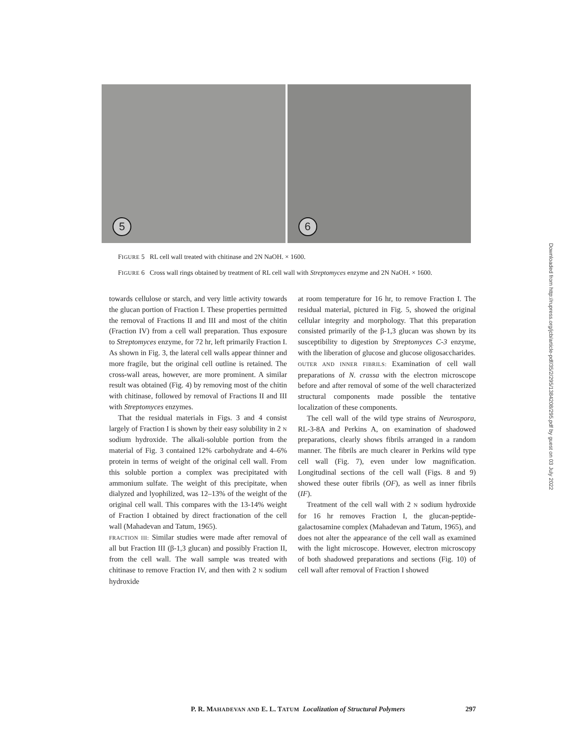5
6
Downloaded from http://rupress.org/jcb/article-pdf/35/2/295/1384208/295.pdf by guest on 03 July 2022
FIGURE 5 RL cell wall treated with chitinase and 2N NaOH. × 1600.
FIGURE 6 Cross wall rings obtained by treatment of RL cell wall with Streptomyces enzyme and 2N NaOH. × 1600.
towards cellulose or starch, and very little activity towards the glucan portion of Fraction I. These properties permitted the removal of Fractions II and III and most of the chitin (Fraction IV) from a cell wall preparation. Thus exposure to Streptomyces enzyme, for 72 hr, left primarily Fraction I. As shown in Fig. 3, the lateral cell walls appear thinner and more fragile, but the original cell outline is retained. The cross-wall areas, however, are more prominent. A similar result was obtained (Fig. 4) by removing most of the chitin with chitinase, followed by removal of Fractions II and III with Streptomyces enzymes.
That the residual materials in Figs. 3 and 4 consist largely of Fraction I is shown by their easy solubility in 2 N sodium hydroxide. The alkali-soluble portion from the material of Fig. 3 contained 12% carbohydrate and 4–6% protein in terms of weight of the original cell wall. From this soluble portion a complex was precipitated with ammonium sulfate. The weight of this precipitate, when dialyzed and lyophilized, was 12–13% of the weight of the original cell wall. This compares with the 13-14% weight of Fraction I obtained by direct fractionation of the cell wall (Mahadevan and Tatum, 1965).
FRACTION III: Similar studies were made after removal of all but Fraction III (β-1,3 glucan) and possibly Fraction II, from the cell wall. The wall sample was treated with chitinase to remove Fraction IV, and then with 2 N sodium hydroxide
at room temperature for 16 hr, to remove Fraction I. The residual material, pictured in Fig. 5, showed the original cellular integrity and morphology. That this preparation consisted primarily of the β-1,3 glucan was shown by its susceptibility to digestion by Streptomyces C-3 enzyme, with the liberation of glucose and glucose oligosaccharides.
OUTER AND INNER FIBRILS: Examination of cell wall preparations of N. crassa with the electron microscope before and after removal of some of the well characterized structural components made possible the tentative localization of these components.
The cell wall of the wild type strains of Neurospora, RL-3-8A and Perkins A, on examination of shadowed preparations, clearly shows fibrils arranged in a random manner. The fibrils are much clearer in Perkins wild type cell wall (Fig. 7), even under low magnification. Longitudinal sections of the cell wall (Figs. 8 and 9) showed these outer fibrils (OF), as well as inner fibrils (IF).
Treatment of the cell wall with 2 N sodium hydroxide for 16 hr removes Fraction I, the glucan-peptide-galactosamine complex (Mahadevan and Tatum, 1965), and does not alter the appearance of the cell wall as examined with the light microscope. However, electron microscopy of both shadowed preparations and sections (Fig. 10) of cell wall after removal of Fraction I showed
P. R. MAHADEVAN AND E. L. TATUM Localization of Structural Polymers 297